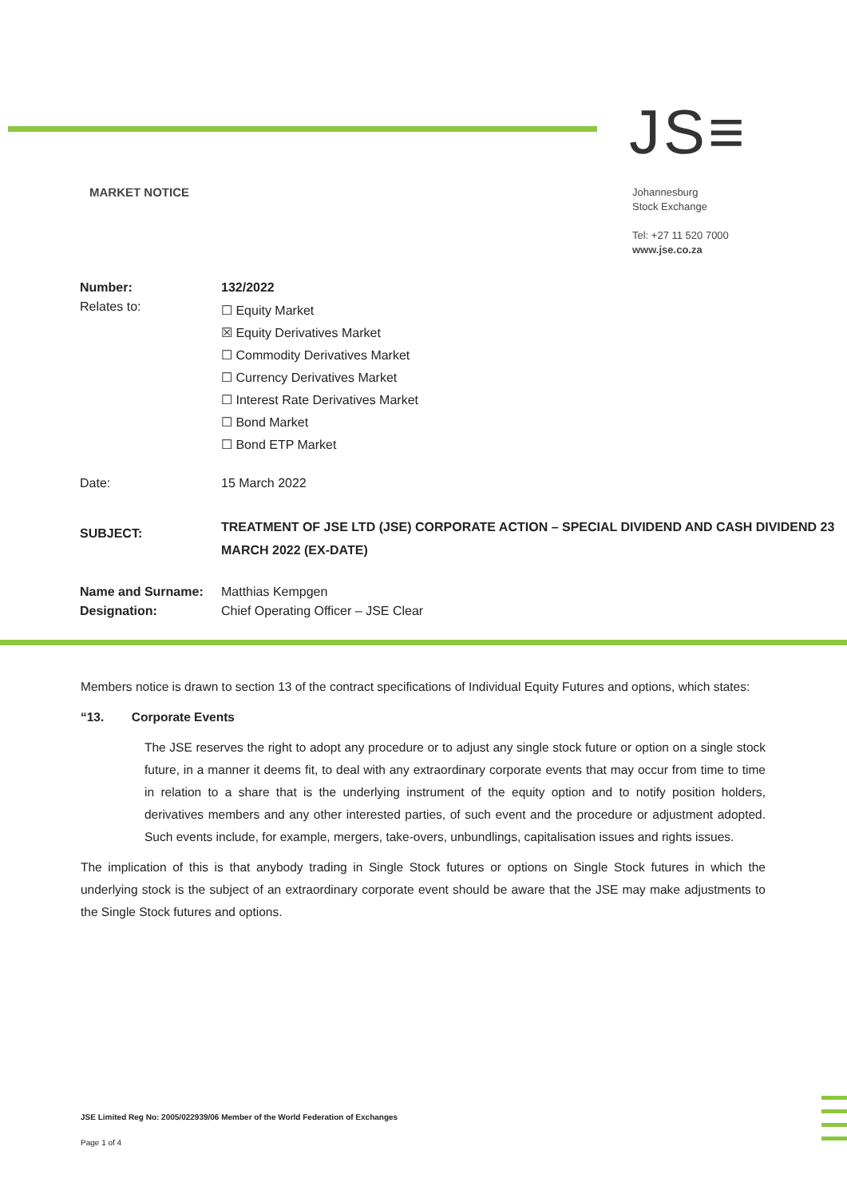JS≡
MARKET NOTICE
Johannesburg
Stock Exchange
Tel: +27 11 520 7000
www.jse.co.za
| Number: | 132/2022 |
| Relates to: | ☐ Equity Market ☒ Equity Derivatives Market ☐ Commodity Derivatives Market ☐ Currency Derivatives Market ☐ Interest Rate Derivatives Market ☐ Bond Market ☐ Bond ETP Market |
| Date: | 15 March 2022 |
| SUBJECT: | TREATMENT OF JSE LTD (JSE) CORPORATE ACTION – SPECIAL DIVIDEND AND CASH DIVIDEND 23 MARCH 2022 (EX-DATE) |
| Name and Surname: | Matthias Kempgen |
| Designation: | Chief Operating Officer – JSE Clear |
Members notice is drawn to section 13 of the contract specifications of Individual Equity Futures and options, which states:
“13. Corporate Events
The JSE reserves the right to adopt any procedure or to adjust any single stock future or option on a single stock future, in a manner it deems fit, to deal with any extraordinary corporate events that may occur from time to time in relation to a share that is the underlying instrument of the equity option and to notify position holders, derivatives members and any other interested parties, of such event and the procedure or adjustment adopted. Such events include, for example, mergers, take-overs, unbundlings, capitalisation issues and rights issues.
The implication of this is that anybody trading in Single Stock futures or options on Single Stock futures in which the underlying stock is the subject of an extraordinary corporate event should be aware that the JSE may make adjustments to the Single Stock futures and options.
JSE Limited Reg No: 2005/022939/06 Member of the World Federation of Exchanges
Page 1 of 4